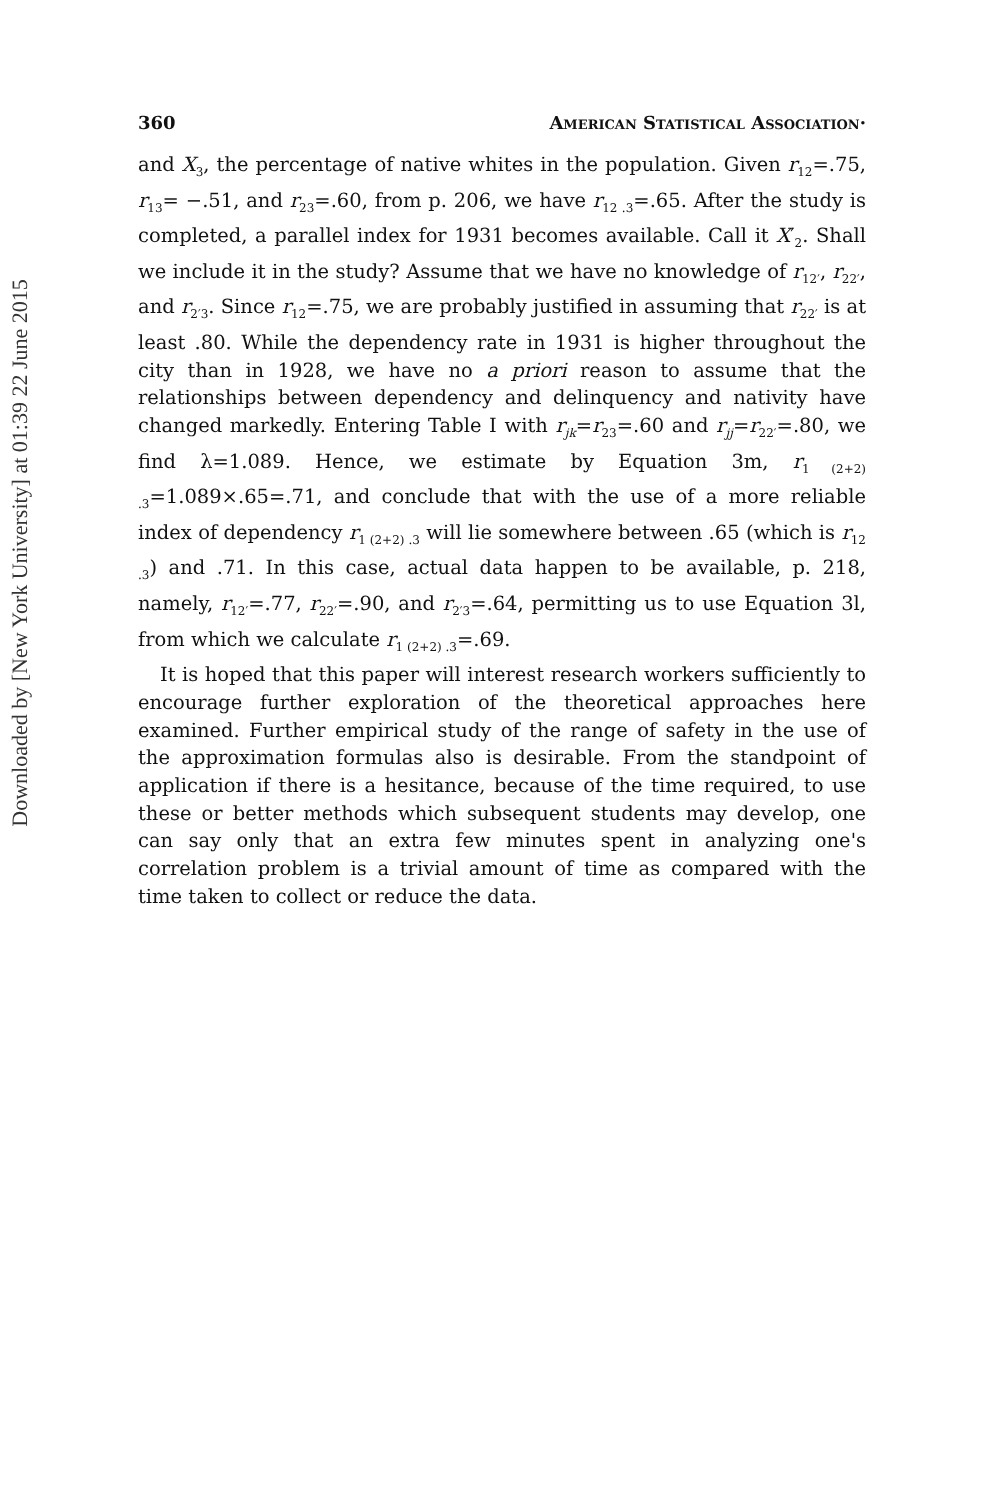Downloaded by [New York University] at 01:39 22 June 2015
360 American Statistical Association·
and X<sub>3</sub>, the percentage of native whites in the population. Given r<sub>12</sub>=.75, r<sub>13</sub>= −.51, and r<sub>23</sub>=.60, from p. 206, we have r<sub>12 .3</sub>=.65. After the study is completed, a parallel index for 1931 becomes available. Call it X′<sub>2</sub>. Shall we include it in the study? Assume that we have no knowledge of r<sub>12′</sub>, r<sub>22′</sub>, and r<sub>2′3</sub>. Since r<sub>12</sub>=.75, we are probably justified in assuming that r<sub>22′</sub> is at least .80. While the dependency rate in 1931 is higher throughout the city than in 1928, we have no a priori reason to assume that the relationships between dependency and delinquency and nativity have changed markedly. Entering Table I with r<sub>jk</sub>=r<sub>23</sub>=.60 and r<sub>jj</sub>=r<sub>22′</sub>=.80, we find λ=1.089. Hence, we estimate by Equation 3m, r<sub>1 (2+2) .3</sub>=1.089×.65=.71, and conclude that with the use of a more reliable index of dependency r<sub>1 (2+2) .3</sub> will lie somewhere between .65 (which is r<sub>12 .3</sub>) and .71. In this case, actual data happen to be available, p. 218, namely, r<sub>12′</sub>=.77, r<sub>22′</sub>=.90, and r<sub>2′3</sub>=.64, permitting us to use Equation 3l, from which we calculate r<sub>1 (2+2) .3</sub>=.69.
It is hoped that this paper will interest research workers sufficiently to encourage further exploration of the theoretical approaches here examined. Further empirical study of the range of safety in the use of the approximation formulas also is desirable. From the standpoint of application if there is a hesitance, because of the time required, to use these or better methods which subsequent students may develop, one can say only that an extra few minutes spent in analyzing one's correlation problem is a trivial amount of time as compared with the time taken to collect or reduce the data.